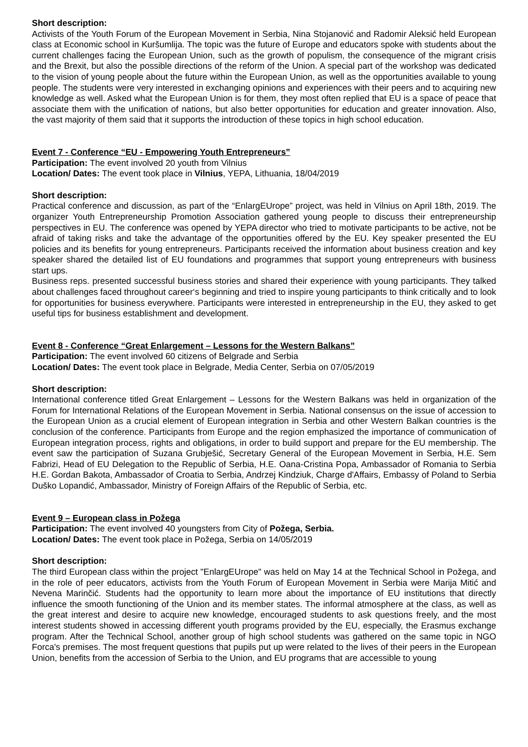Short description:
Activists of the Youth Forum of the European Movement in Serbia, Nina Stojanović and Radomir Aleksić held European class at Economic school in Kuršumlija. The topic was the future of Europe and educators spoke with students about the current challenges facing the European Union, such as the growth of populism, the consequence of the migrant crisis and the Brexit, but also the possible directions of the reform of the Union. A special part of the workshop was dedicated to the vision of young people about the future within the European Union, as well as the opportunities available to young people. The students were very interested in exchanging opinions and experiences with their peers and to acquiring new knowledge as well. Asked what the European Union is for them, they most often replied that EU is a space of peace that associate them with the unification of nations, but also better opportunities for education and greater innovation. Also, the vast majority of them said that it supports the introduction of these topics in high school education.
Event 7 - Conference “EU - Empowering Youth Entrepreneurs”
Participation: The event involved 20 youth from Vilnius
Location/ Dates: The event took place in Vilnius, YEPA, Lithuania, 18/04/2019
Short description:
Practical conference and discussion, as part of the “EnlargEUrope” project, was held in Vilnius on April 18th, 2019. The organizer Youth Entrepreneurship Promotion Association gathered young people to discuss their entrepreneurship perspectives in EU. The conference was opened by YEPA director who tried to motivate participants to be active, not be afraid of taking risks and take the advantage of the opportunities offered by the EU. Key speaker presented the EU policies and its benefits for young entrepreneurs. Participants received the information about business creation and key speaker shared the detailed list of EU foundations and programmes that support young entrepreneurs with business start ups.
Business reps. presented successful business stories and shared their experience with young participants. They talked about challenges faced throughout career‘s beginning and tried to inspire young participants to think critically and to look for opportunities for business everywhere. Participants were interested in entrepreneurship in the EU, they asked to get useful tips for business establishment and development.
Event 8 - Conference “Great Enlargement – Lessons for the Western Balkans”
Participation: The event involved 60 citizens of Belgrade and Serbia
Location/ Dates: The event took place in Belgrade, Media Center, Serbia on 07/05/2019
Short description:
International conference titled Great Enlargement – Lessons for the Western Balkans was held in organization of the Forum for International Relations of the European Movement in Serbia. National consensus on the issue of accession to the European Union as a crucial element of European integration in Serbia and other Western Balkan countries is the conclusion of the conference. Participants from Europe and the region emphasized the importance of communication of European integration process, rights and obligations, in order to build support and prepare for the EU membership. The event saw the participation of Suzana Grubješić, Secretary General of the European Movement in Serbia, H.E. Sem Fabrizi, Head of EU Delegation to the Republic of Serbia, H.E. Oana-Cristina Popa, Ambassador of Romania to Serbia H.E. Gordan Bakota, Ambassador of Croatia to Serbia, Andrzej Kindziuk, Charge d'Affairs, Embassy of Poland to Serbia Duško Lopandić, Ambassador, Ministry of Foreign Affairs of the Republic of Serbia, etc.
Event 9 – European class in Požega
Participation: The event involved 40 youngsters from City of Požega, Serbia.
Location/ Dates: The event took place in Požega, Serbia on 14/05/2019
Short description:
The third European class within the project "EnlargEUrope" was held on May 14 at the Technical School in Požega, and in the role of peer educators, activists from the Youth Forum of European Movement in Serbia were Marija Mitić and Nevena Marinčić. Students had the opportunity to learn more about the importance of EU institutions that directly influence the smooth functioning of the Union and its member states. The informal atmosphere at the class, as well as the great interest and desire to acquire new knowledge, encouraged students to ask questions freely, and the most interest students showed in accessing different youth programs provided by the EU, especially, the Erasmus exchange program. After the Technical School, another group of high school students was gathered on the same topic in NGO Forca's premises. The most frequent questions that pupils put up were related to the lives of their peers in the European Union, benefits from the accession of Serbia to the Union, and EU programs that are accessible to young